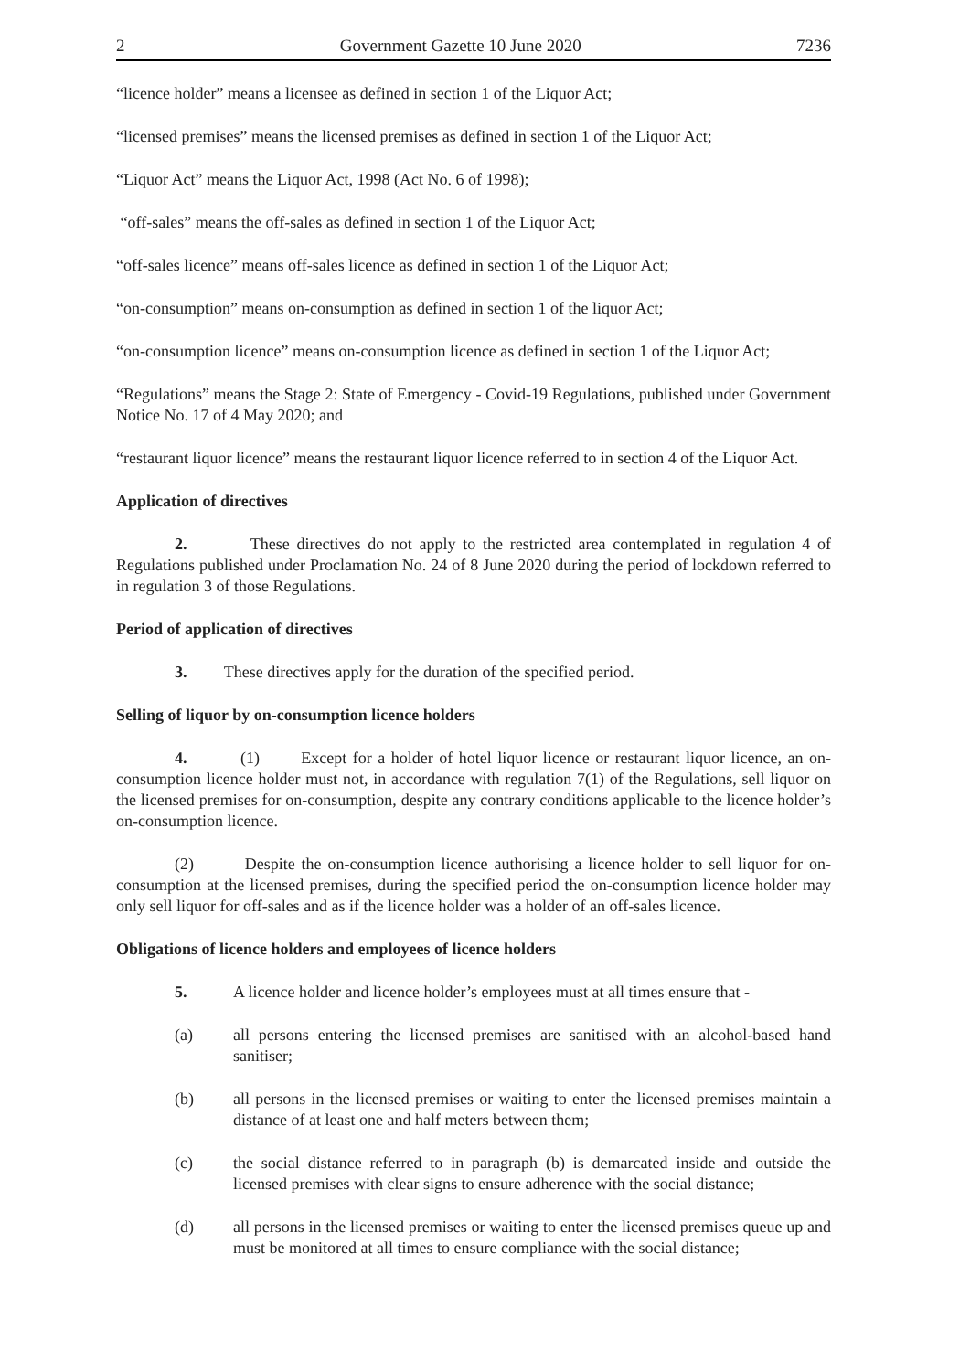2 Government Gazette 10 June 2020 7236
“licence holder” means a licensee as defined in section 1 of the Liquor Act;
“licensed premises” means the licensed premises as defined in section 1 of the Liquor Act;
“Liquor Act” means the Liquor Act, 1998 (Act No. 6 of 1998);
“off-sales” means the off-sales as defined in section 1 of the Liquor Act;
“off-sales licence” means off-sales licence as defined in section 1 of the Liquor Act;
“on-consumption” means on-consumption as defined in section 1 of the liquor Act;
“on-consumption licence” means on-consumption licence as defined in section 1 of the Liquor Act;
“Regulations” means the Stage 2: State of Emergency - Covid-19 Regulations, published under Government Notice No. 17 of 4 May 2020; and
“restaurant liquor licence” means the restaurant liquor licence referred to in section 4 of the Liquor Act.
Application of directives
2. These directives do not apply to the restricted area contemplated in regulation 4 of Regulations published under Proclamation No. 24 of 8 June 2020 during the period of lockdown referred to in regulation 3 of those Regulations.
Period of application of directives
3. These directives apply for the duration of the specified period.
Selling of liquor by on-consumption licence holders
4. (1) Except for a holder of hotel liquor licence or restaurant liquor licence, an on-consumption licence holder must not, in accordance with regulation 7(1) of the Regulations, sell liquor on the licensed premises for on-consumption, despite any contrary conditions applicable to the licence holder’s on-consumption licence.
(2) Despite the on-consumption licence authorising a licence holder to sell liquor for on-consumption at the licensed premises, during the specified period the on-consumption licence holder may only sell liquor for off-sales and as if the licence holder was a holder of an off-sales licence.
Obligations of licence holders and employees of licence holders
5. A licence holder and licence holder’s employees must at all times ensure that -
(a) all persons entering the licensed premises are sanitised with an alcohol-based hand sanitiser;
(b) all persons in the licensed premises or waiting to enter the licensed premises maintain a distance of at least one and half meters between them;
(c) the social distance referred to in paragraph (b) is demarcated inside and outside the licensed premises with clear signs to ensure adherence with the social distance;
(d) all persons in the licensed premises or waiting to enter the licensed premises queue up and must be monitored at all times to ensure compliance with the social distance;